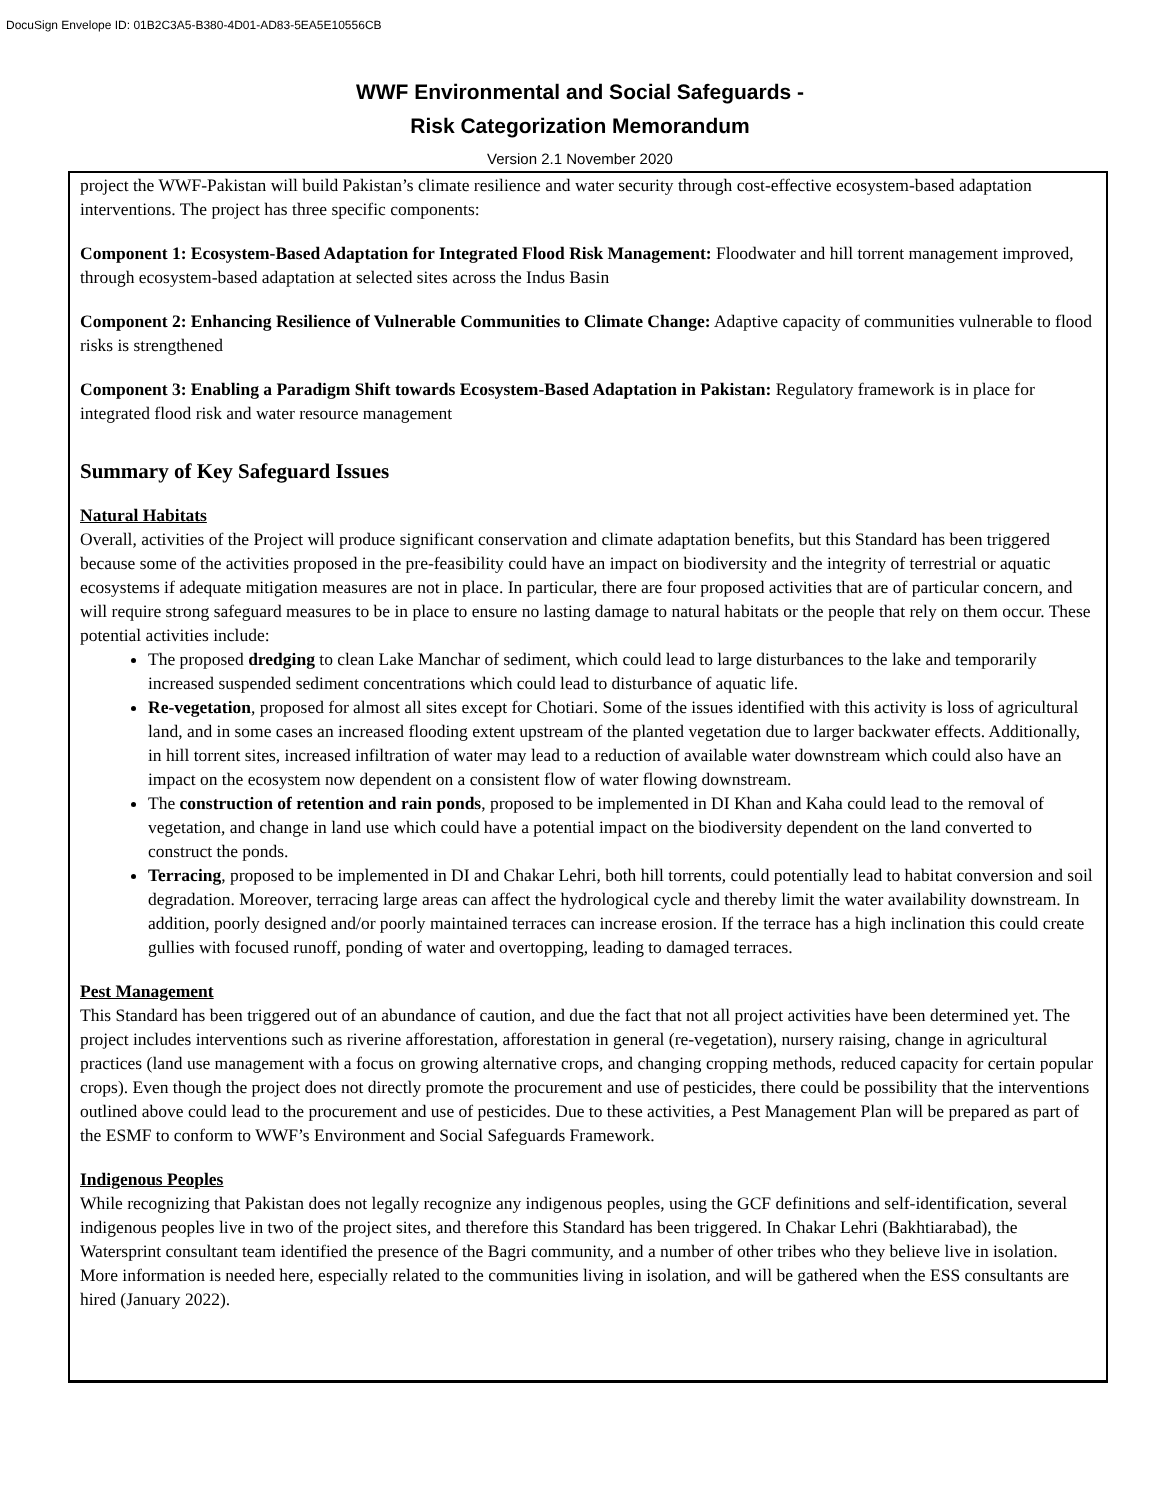DocuSign Envelope ID: 01B2C3A5-B380-4D01-AD83-5EA5E10556CB
WWF Environmental and Social Safeguards -
Risk Categorization Memorandum
Version 2.1 November 2020
project the WWF-Pakistan will build Pakistan’s climate resilience and water security through cost-effective ecosystem-based adaptation interventions. The project has three specific components:
Component 1: Ecosystem-Based Adaptation for Integrated Flood Risk Management: Floodwater and hill torrent management improved, through ecosystem-based adaptation at selected sites across the Indus Basin
Component 2: Enhancing Resilience of Vulnerable Communities to Climate Change: Adaptive capacity of communities vulnerable to flood risks is strengthened
Component 3: Enabling a Paradigm Shift towards Ecosystem-Based Adaptation in Pakistan: Regulatory framework is in place for integrated flood risk and water resource management
Summary of Key Safeguard Issues
Natural Habitats
Overall, activities of the Project will produce significant conservation and climate adaptation benefits, but this Standard has been triggered because some of the activities proposed in the pre-feasibility could have an impact on biodiversity and the integrity of terrestrial or aquatic ecosystems if adequate mitigation measures are not in place. In particular, there are four proposed activities that are of particular concern, and will require strong safeguard measures to be in place to ensure no lasting damage to natural habitats or the people that rely on them occur. These potential activities include:
The proposed dredging to clean Lake Manchar of sediment, which could lead to large disturbances to the lake and temporarily increased suspended sediment concentrations which could lead to disturbance of aquatic life.
Re-vegetation, proposed for almost all sites except for Chotiari. Some of the issues identified with this activity is loss of agricultural land, and in some cases an increased flooding extent upstream of the planted vegetation due to larger backwater effects. Additionally, in hill torrent sites, increased infiltration of water may lead to a reduction of available water downstream which could also have an impact on the ecosystem now dependent on a consistent flow of water flowing downstream.
The construction of retention and rain ponds, proposed to be implemented in DI Khan and Kaha could lead to the removal of vegetation, and change in land use which could have a potential impact on the biodiversity dependent on the land converted to construct the ponds.
Terracing, proposed to be implemented in DI and Chakar Lehri, both hill torrents, could potentially lead to habitat conversion and soil degradation. Moreover, terracing large areas can affect the hydrological cycle and thereby limit the water availability downstream. In addition, poorly designed and/or poorly maintained terraces can increase erosion. If the terrace has a high inclination this could create gullies with focused runoff, ponding of water and overtopping, leading to damaged terraces.
Pest Management
This Standard has been triggered out of an abundance of caution, and due the fact that not all project activities have been determined yet. The project includes interventions such as riverine afforestation, afforestation in general (re-vegetation), nursery raising, change in agricultural practices (land use management with a focus on growing alternative crops, and changing cropping methods, reduced capacity for certain popular crops). Even though the project does not directly promote the procurement and use of pesticides, there could be possibility that the interventions outlined above could lead to the procurement and use of pesticides. Due to these activities, a Pest Management Plan will be prepared as part of the ESMF to conform to WWF’s Environment and Social Safeguards Framework.
Indigenous Peoples
While recognizing that Pakistan does not legally recognize any indigenous peoples, using the GCF definitions and self-identification, several indigenous peoples live in two of the project sites, and therefore this Standard has been triggered. In Chakar Lehri (Bakhtiarabad), the Watersprint consultant team identified the presence of the Bagri community, and a number of other tribes who they believe live in isolation. More information is needed here, especially related to the communities living in isolation, and will be gathered when the ESS consultants are hired (January 2022).